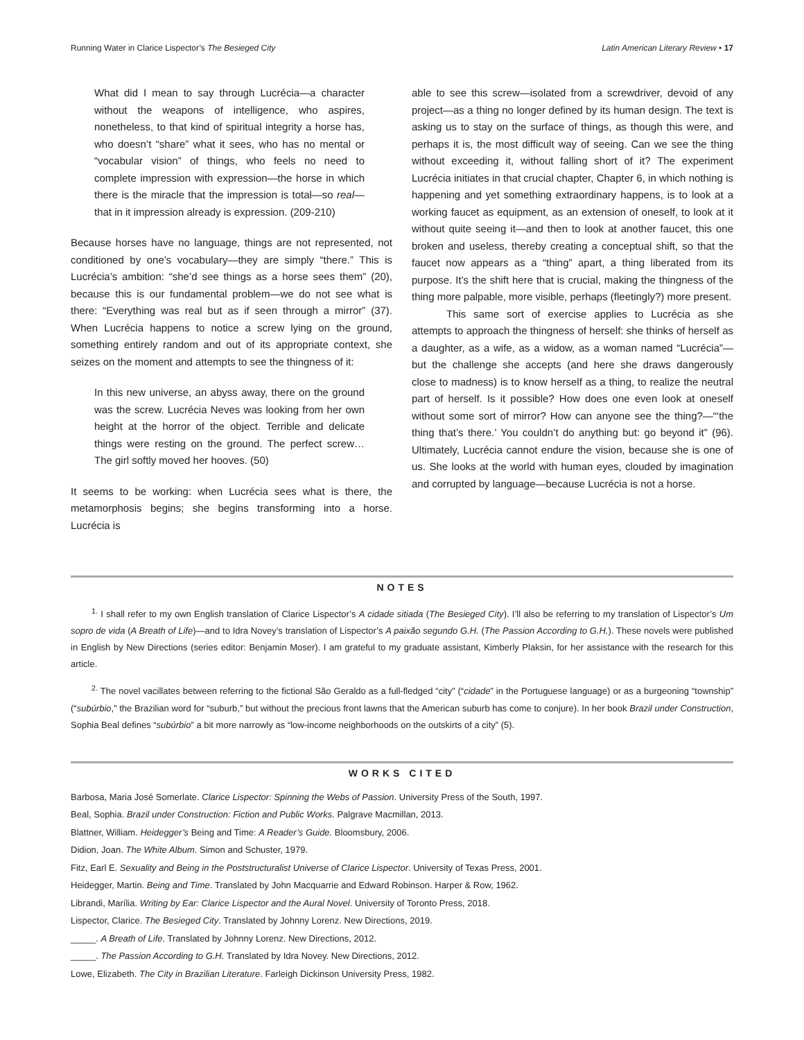Running Water in Clarice Lispector’s The Besieged City Latin American Literary Review • 17
What did I mean to say through Lucrécia—a character without the weapons of intelligence, who aspires, nonetheless, to that kind of spiritual integrity a horse has, who doesn’t “share” what it sees, who has no mental or “vocabular vision” of things, who feels no need to complete impression with expression—the horse in which there is the miracle that the impression is total—so real—that in it impression already is expression. (209-210)
Because horses have no language, things are not represented, not conditioned by one’s vocabulary—they are simply “there.” This is Lucrécia’s ambition: “she’d see things as a horse sees them” (20), because this is our fundamental problem—we do not see what is there: “Everything was real but as if seen through a mirror” (37). When Lucrécia happens to notice a screw lying on the ground, something entirely random and out of its appropriate context, she seizes on the moment and attempts to see the thingness of it:
In this new universe, an abyss away, there on the ground was the screw. Lucrécia Neves was looking from her own height at the horror of the object. Terrible and delicate things were resting on the ground. The perfect screw… The girl softly moved her hooves. (50)
It seems to be working: when Lucrécia sees what is there, the metamorphosis begins; she begins transforming into a horse. Lucrécia is
able to see this screw—isolated from a screwdriver, devoid of any project—as a thing no longer defined by its human design. The text is asking us to stay on the surface of things, as though this were, and perhaps it is, the most difficult way of seeing. Can we see the thing without exceeding it, without falling short of it? The experiment Lucrécia initiates in that crucial chapter, Chapter 6, in which nothing is happening and yet something extraordinary happens, is to look at a working faucet as equipment, as an extension of oneself, to look at it without quite seeing it—and then to look at another faucet, this one broken and useless, thereby creating a conceptual shift, so that the faucet now appears as a “thing” apart, a thing liberated from its purpose. It’s the shift here that is crucial, making the thingness of the thing more palpable, more visible, perhaps (fleetingly?) more present.
This same sort of exercise applies to Lucrécia as she attempts to approach the thingness of herself: she thinks of herself as a daughter, as a wife, as a widow, as a woman named “Lucrécia”—but the challenge she accepts (and here she draws dangerously close to madness) is to know herself as a thing, to realize the neutral part of herself. Is it possible? How does one even look at oneself without some sort of mirror? How can anyone see the thing?—“‘the thing that’s there.’ You couldn’t do anything but: go beyond it” (96). Ultimately, Lucrécia cannot endure the vision, because she is one of us. She looks at the world with human eyes, clouded by imagination and corrupted by language—because Lucrécia is not a horse.
NOTES
<sup>1.</sup> I shall refer to my own English translation of Clarice Lispector’s A cidade sitiada (The Besieged City). I’ll also be referring to my translation of Lispector’s Um sopro de vida (A Breath of Life)—and to Idra Novey’s translation of Lispector’s A paixão segundo G.H. (The Passion According to G.H.). These novels were published in English by New Directions (series editor: Benjamin Moser). I am grateful to my graduate assistant, Kimberly Plaksin, for her assistance with the research for this article.
<sup>2.</sup> The novel vacillates between referring to the fictional São Geraldo as a full-fledged “city” (“cidade” in the Portuguese language) or as a burgeoning “township” (“subúrbio,” the Brazilian word for “suburb,” but without the precious front lawns that the American suburb has come to conjure). In her book Brazil under Construction, Sophia Beal defines “subúrbio” a bit more narrowly as “low-income neighborhoods on the outskirts of a city” (5).
WORKS CITED
Barbosa, Maria José Somerlate. Clarice Lispector: Spinning the Webs of Passion. University Press of the South, 1997.
Beal, Sophia. Brazil under Construction: Fiction and Public Works. Palgrave Macmillan, 2013.
Blattner, William. Heidegger’s Being and Time: A Reader’s Guide. Bloomsbury, 2006.
Didion, Joan. The White Album. Simon and Schuster, 1979.
Fitz, Earl E. Sexuality and Being in the Poststructuralist Universe of Clarice Lispector. University of Texas Press, 2001.
Heidegger, Martin. Being and Time. Translated by John Macquarrie and Edward Robinson. Harper & Row, 1962.
Librandi, Marília. Writing by Ear: Clarice Lispector and the Aural Novel. University of Toronto Press, 2018.
Lispector, Clarice. The Besieged City. Translated by Johnny Lorenz. New Directions, 2019.
_____. A Breath of Life. Translated by Johnny Lorenz. New Directions, 2012.
_____. The Passion According to G.H. Translated by Idra Novey. New Directions, 2012.
Lowe, Elizabeth. The City in Brazilian Literature. Farleigh Dickinson University Press, 1982.